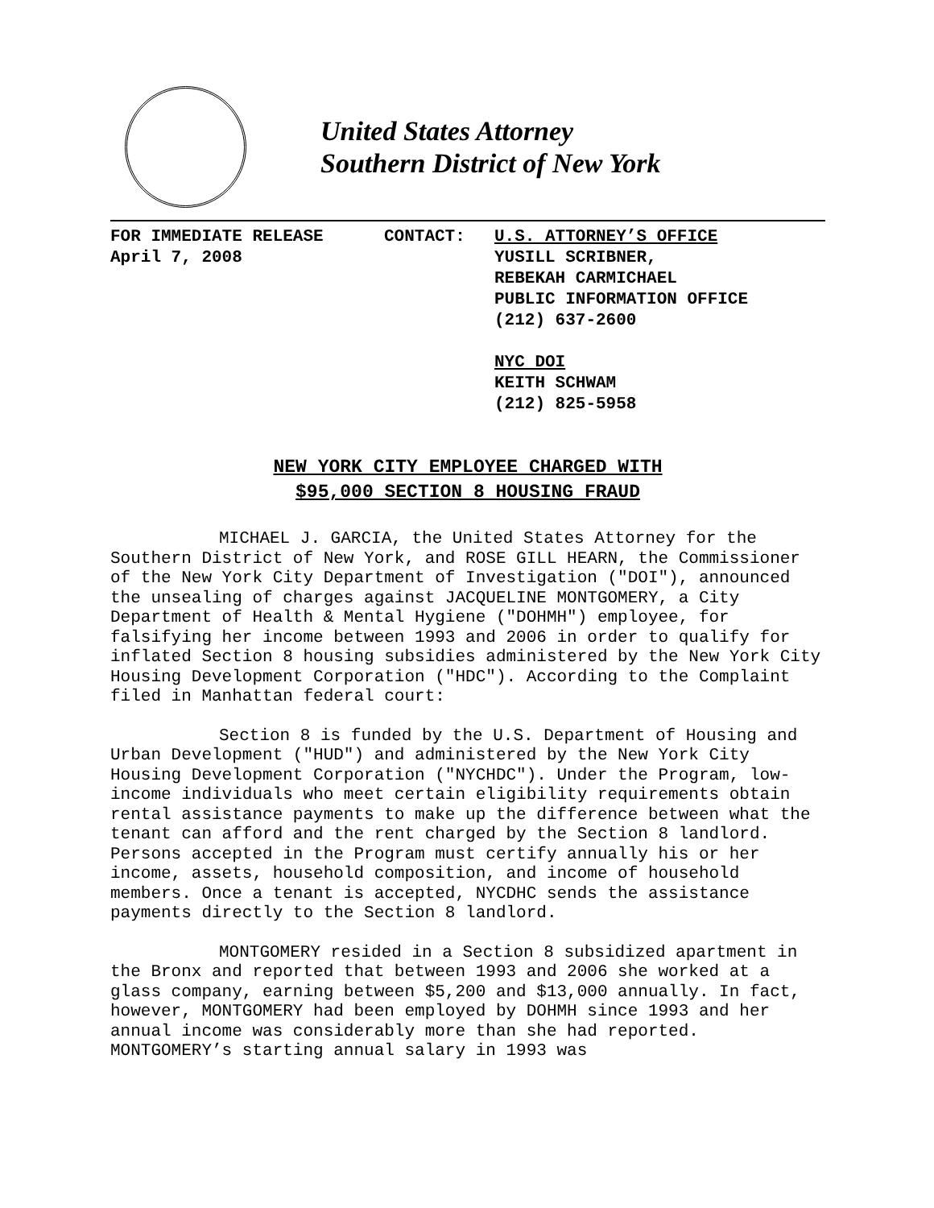United States Attorney
Southern District of New York
FOR IMMEDIATE RELEASE
April 7, 2008
CONTACT: U.S. ATTORNEY’S OFFICE
YUSILL SCRIBNER,
REBEKAH CARMICHAEL
PUBLIC INFORMATION OFFICE
(212) 637-2600
NYC DOI
KEITH SCHWAM
(212) 825-5958
NEW YORK CITY EMPLOYEE CHARGED WITH
$95,000 SECTION 8 HOUSING FRAUD
MICHAEL J. GARCIA, the United States Attorney for the Southern District of New York, and ROSE GILL HEARN, the Commissioner of the New York City Department of Investigation ("DOI"), announced the unsealing of charges against JACQUELINE MONTGOMERY, a City Department of Health & Mental Hygiene ("DOHMH") employee, for falsifying her income between 1993 and 2006 in order to qualify for inflated Section 8 housing subsidies administered by the New York City Housing Development Corporation ("HDC"). According to the Complaint filed in Manhattan federal court:
Section 8 is funded by the U.S. Department of Housing and Urban Development ("HUD") and administered by the New York City Housing Development Corporation ("NYCHDC"). Under the Program, low-income individuals who meet certain eligibility requirements obtain rental assistance payments to make up the difference between what the tenant can afford and the rent charged by the Section 8 landlord. Persons accepted in the Program must certify annually his or her income, assets, household composition, and income of household members. Once a tenant is accepted, NYCDHC sends the assistance payments directly to the Section 8 landlord.
MONTGOMERY resided in a Section 8 subsidized apartment in the Bronx and reported that between 1993 and 2006 she worked at a glass company, earning between $5,200 and $13,000 annually. In fact, however, MONTGOMERY had been employed by DOHMH since 1993 and her annual income was considerably more than she had reported. MONTGOMERY’s starting annual salary in 1993 was